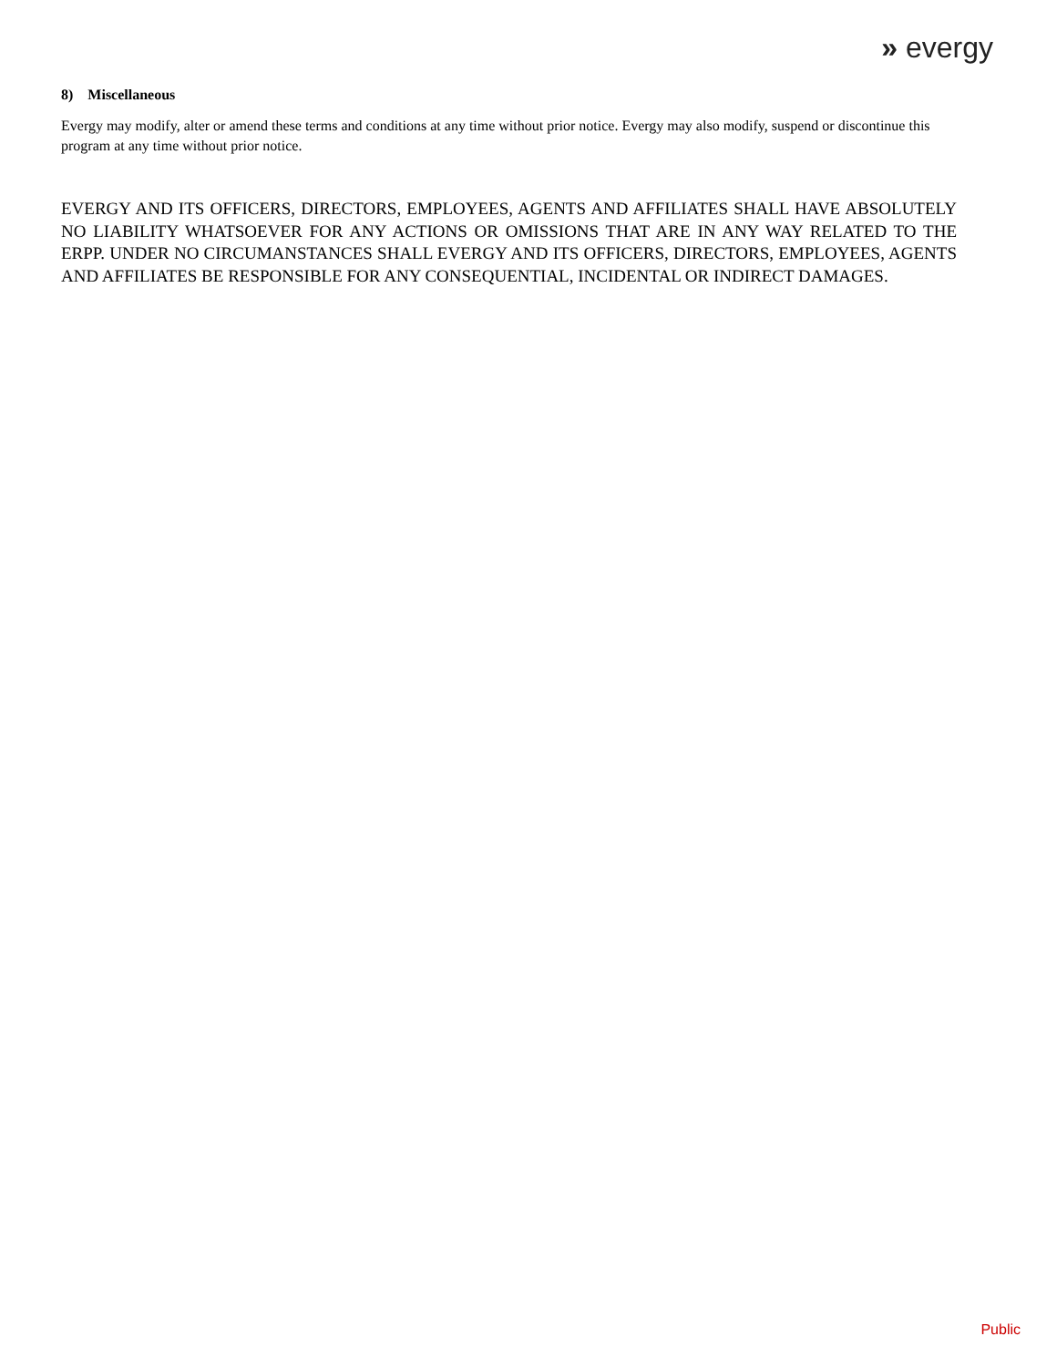» evergy
8) Miscellaneous
Evergy may modify, alter or amend these terms and conditions at any time without prior notice. Evergy may also modify, suspend or discontinue this program at any time without prior notice.
EVERGY AND ITS OFFICERS, DIRECTORS, EMPLOYEES, AGENTS AND AFFILIATES SHALL HAVE ABSOLUTELY NO LIABILITY WHATSOEVER FOR ANY ACTIONS OR OMISSIONS THAT ARE IN ANY WAY RELATED TO THE ERPP. UNDER NO CIRCUMANSTANCES SHALL EVERGY AND ITS OFFICERS, DIRECTORS, EMPLOYEES, AGENTS AND AFFILIATES BE RESPONSIBLE FOR ANY CONSEQUENTIAL, INCIDENTAL OR INDIRECT DAMAGES.
Public